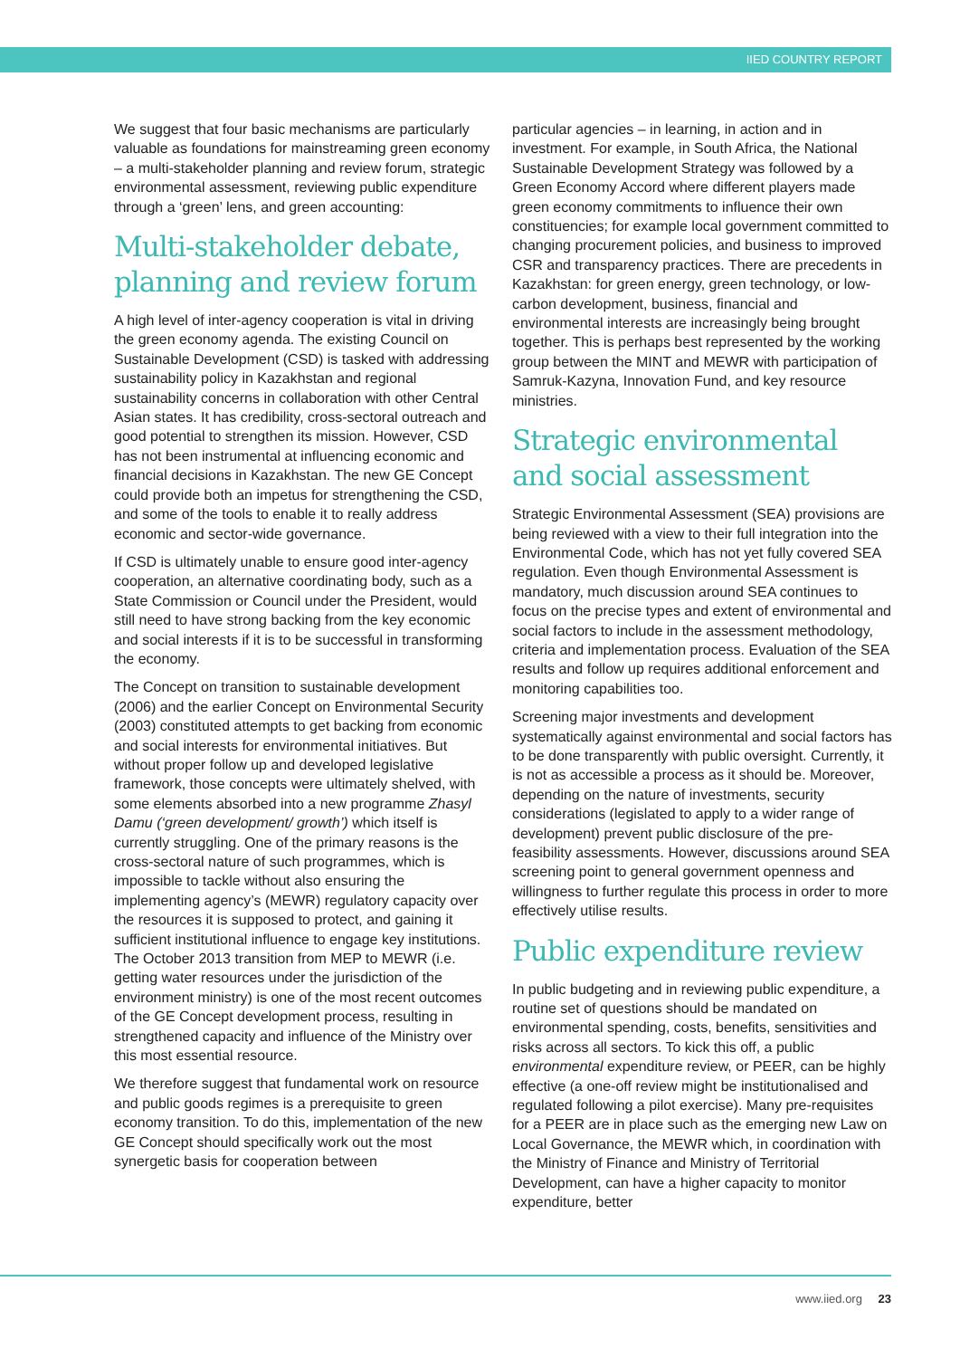IIED COUNTRY REPORT
We suggest that four basic mechanisms are particularly valuable as foundations for mainstreaming green economy – a multi-stakeholder planning and review forum, strategic environmental assessment, reviewing public expenditure through a ‘green’ lens, and green accounting:
Multi-stakeholder debate, planning and review forum
A high level of inter-agency cooperation is vital in driving the green economy agenda. The existing Council on Sustainable Development (CSD) is tasked with addressing sustainability policy in Kazakhstan and regional sustainability concerns in collaboration with other Central Asian states. It has credibility, cross-sectoral outreach and good potential to strengthen its mission. However, CSD has not been instrumental at influencing economic and financial decisions in Kazakhstan. The new GE Concept could provide both an impetus for strengthening the CSD, and some of the tools to enable it to really address economic and sector-wide governance.
If CSD is ultimately unable to ensure good inter-agency cooperation, an alternative coordinating body, such as a State Commission or Council under the President, would still need to have strong backing from the key economic and social interests if it is to be successful in transforming the economy.
The Concept on transition to sustainable development (2006) and the earlier Concept on Environmental Security (2003) constituted attempts to get backing from economic and social interests for environmental initiatives. But without proper follow up and developed legislative framework, those concepts were ultimately shelved, with some elements absorbed into a new programme Zhasyl Damu (‘green development/ growth’) which itself is currently struggling. One of the primary reasons is the cross-sectoral nature of such programmes, which is impossible to tackle without also ensuring the implementing agency’s (MEWR) regulatory capacity over the resources it is supposed to protect, and gaining it sufficient institutional influence to engage key institutions. The October 2013 transition from MEP to MEWR (i.e. getting water resources under the jurisdiction of the environment ministry) is one of the most recent outcomes of the GE Concept development process, resulting in strengthened capacity and influence of the Ministry over this most essential resource.
We therefore suggest that fundamental work on resource and public goods regimes is a prerequisite to green economy transition. To do this, implementation of the new GE Concept should specifically work out the most synergetic basis for cooperation between
particular agencies – in learning, in action and in investment. For example, in South Africa, the National Sustainable Development Strategy was followed by a Green Economy Accord where different players made green economy commitments to influence their own constituencies; for example local government committed to changing procurement policies, and business to improved CSR and transparency practices. There are precedents in Kazakhstan: for green energy, green technology, or low-carbon development, business, financial and environmental interests are increasingly being brought together. This is perhaps best represented by the working group between the MINT and MEWR with participation of Samruk-Kazyna, Innovation Fund, and key resource ministries.
Strategic environmental and social assessment
Strategic Environmental Assessment (SEA) provisions are being reviewed with a view to their full integration into the Environmental Code, which has not yet fully covered SEA regulation. Even though Environmental Assessment is mandatory, much discussion around SEA continues to focus on the precise types and extent of environmental and social factors to include in the assessment methodology, criteria and implementation process. Evaluation of the SEA results and follow up requires additional enforcement and monitoring capabilities too.
Screening major investments and development systematically against environmental and social factors has to be done transparently with public oversight. Currently, it is not as accessible a process as it should be. Moreover, depending on the nature of investments, security considerations (legislated to apply to a wider range of development) prevent public disclosure of the pre-feasibility assessments. However, discussions around SEA screening point to general government openness and willingness to further regulate this process in order to more effectively utilise results.
Public expenditure review
In public budgeting and in reviewing public expenditure, a routine set of questions should be mandated on environmental spending, costs, benefits, sensitivities and risks across all sectors. To kick this off, a public environmental expenditure review, or PEER, can be highly effective (a one-off review might be institutionalised and regulated following a pilot exercise). Many pre-requisites for a PEER are in place such as the emerging new Law on Local Governance, the MEWR which, in coordination with the Ministry of Finance and Ministry of Territorial Development, can have a higher capacity to monitor expenditure, better
www.iied.org 23